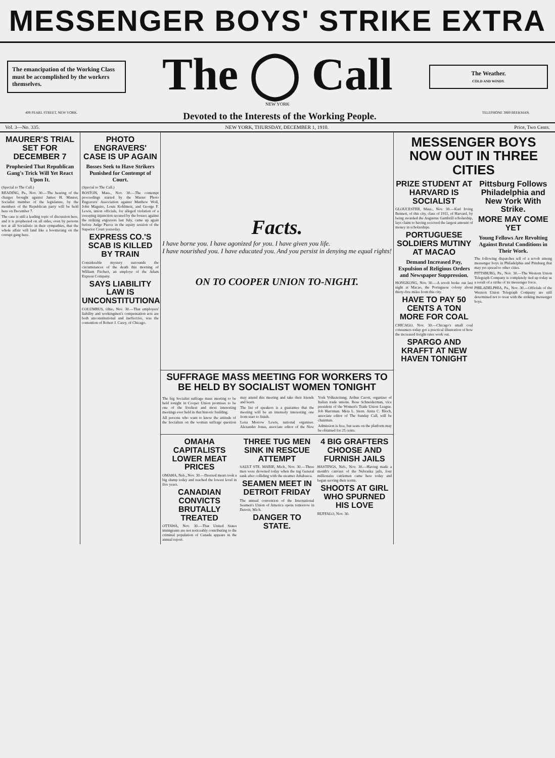MESSENGER BOYS' STRIKE EXTRA
The emancipation of the Working Class must be accomplished by the workers themselves.
The ◯ Call
NEW YORK
The Weather.
COLD AND WINDY.
409 PEARL STREET, NEW YORK. Devoted to the Interests of the Working People. TELEPHONE 3800 BEEKMAN.
Vol. 3—No. 335. NEW YORK, THURSDAY, DECEMBER 1, 1910. Price, Two Cents.
MAURER'S TRIAL SET FOR DECEMBER 7
Prophesied That Republican Gang's Trick Will Yet React Upon It.
(Special to The Call.)
READING, Pa., Nov. 30.—The hearing of the charges brought against James H. Maurer, Socialist member of the legislature, by the members of the Republican party will be held here on December 7.
The case is still a leading topic of discussion here, and it is prophesied on all sides, even by persons not at all Socialistic in their sympathies, that the whole affair will land like a boomerang on the corrupt gang here.
PHOTO ENGRAVERS' CASE IS UP AGAIN
Bosses Seek to Have Strikers Punished for Contempt of Court.
(Special to The Call.)
BOSTON, Mass., Nov. 30.—The contempt proceedings started by the Master Photo Engravers' Association against Matthew Woll, John Maguire, Louis Kohlmetz, and George F. Lewis, union officials, for alleged violation of a sweeping injunction secured by the bosses against the striking engravers last July, came up again before Judge Pierce in the equity session of the Superior Court yesterday.
EXPRESS CO.'S SCAB IS KILLED BY TRAIN
Considerable mystery surrounds the circumstances of the death this morning of William Fitchert, an employe of the Adam Express Company.
SAYS LIABILITY LAW IS UNCONSTITUTIONAL
COLUMBUS, Ohio, Nov. 30.—That employers' liability and workingmen's compensation acts are both unconstitutional and ineffective, was the contention of Robert J. Carey, of Chicago.
Facts.
I have borne you. I have agonized for you. I have given you life.
I have nourished you. I have educated you. And you persist in denying me equal rights!
ON TO COOPER UNION TO-NIGHT.
SUFFRAGE MASS MEETING FOR WORKERS TO BE HELD BY SOCIALIST WOMEN TONIGHT
The big Socialist suffrage mass meeting to be held tonight in Cooper Union promises to be one of the liveliest and most interesting meetings ever held in that historic building.
All persons who want to know the attitude of the Socialists on the woman suffrage question may attend this meeting and take their friends and learn.
The list of speakers is a guarantee that the meeting will be an intensely interesting one from start to finish.
Lena Morrow Lewis, national organiser. Alexander Jonas, associate editor of the New York Volkszeitung. Arthur Carott, organizer of Italian trade unions. Rose Schneiderman, vice president of the Women's Trade Union League. Job Harriman. Meta L. Stern. Anita C. Bloch, associate editor of The Sunday Call, will be chairman.
Admission is free, but seats on the platform may be obtained for 25 cents.
OMAHA CAPITALISTS LOWER MEAT PRICES
OMAHA, Neb., Nov. 30.—Dressed meats took a big slump today and reached the lowest level in five years.
CANADIAN CONVICTS BRUTALLY TREATED
OTTAWA, Nov. 30.—That United States immigrants are not noticeably contributing to the criminal population of Canada appears in the annual report.
THREE TUG MEN SINK IN RESCUE ATTEMPT
SAULT STE. MARIE, Mich., Nov. 30.—Three men were drowned today when the tug General sank after colliding with the steamer Athabasca.
SEAMEN MEET IN DETROIT FRIDAY
The annual convention of the International Seamen's Union of America opens tomorrow in Detroit, Mich.
DANGER TO STATE.
4 BIG GRAFTERS CHOOSE AND FURNISH JAILS
HASTINGS, Neb., Nov. 30.—Having made a month's canvass of the Nebraska jails, four millionaire cattlemen came here today and began serving their terms.
SHOOTS AT GIRL WHO SPURNED HIS LOVE
BUFFALO, Nov. 30.
MESSENGER BOYS NOW OUT IN THREE CITIES
PRIZE STUDENT AT HARVARD IS SOCIALIST
GLOUCESTER, Mass., Nov. 30.—Karl Irving Bennett, of this city, class of 1911, of Harvard, by being awarded the Augustus Gambrill scholarship, lays claim to having received the largest amount of money in scholarships.
PORTUGUESE SOLDIERS MUTINY AT MACAO
Demand Increased Pay, Expulsion of Religious Orders and Newspaper Suppression.
HONGKONG, Nov. 30.—A revolt broke out last night at Macao, the Portuguese colony about thirty-five miles from this city.
HAVE TO PAY 50 CENTS A TON MORE FOR COAL
CHICAGO, Nov. 30.—Chicago's small coal consumers today got a practical illustration of how the increased freight rates work out.
SPARGO AND KRAFFT AT NEW HAVEN TONIGHT
Pittsburg Follows Philadelphia and New York With Strike.
MORE MAY COME YET
Young Fellows Are Revolting Against Brutal Conditions in Their Work.
The following dispatches tell of a revolt among messenger boys in Philadelphia and Pittsburg that may yet spread to other cities.
PITTSBURG, Pa., Nov. 30.—The Western Union Telegraph Company is completely tied up today as a result of a strike of its messenger force.
PHILADELPHIA, Pa., Nov. 30.—Officials of the Western Union Telegraph Company are still determined not to treat with the striking messenger boys.